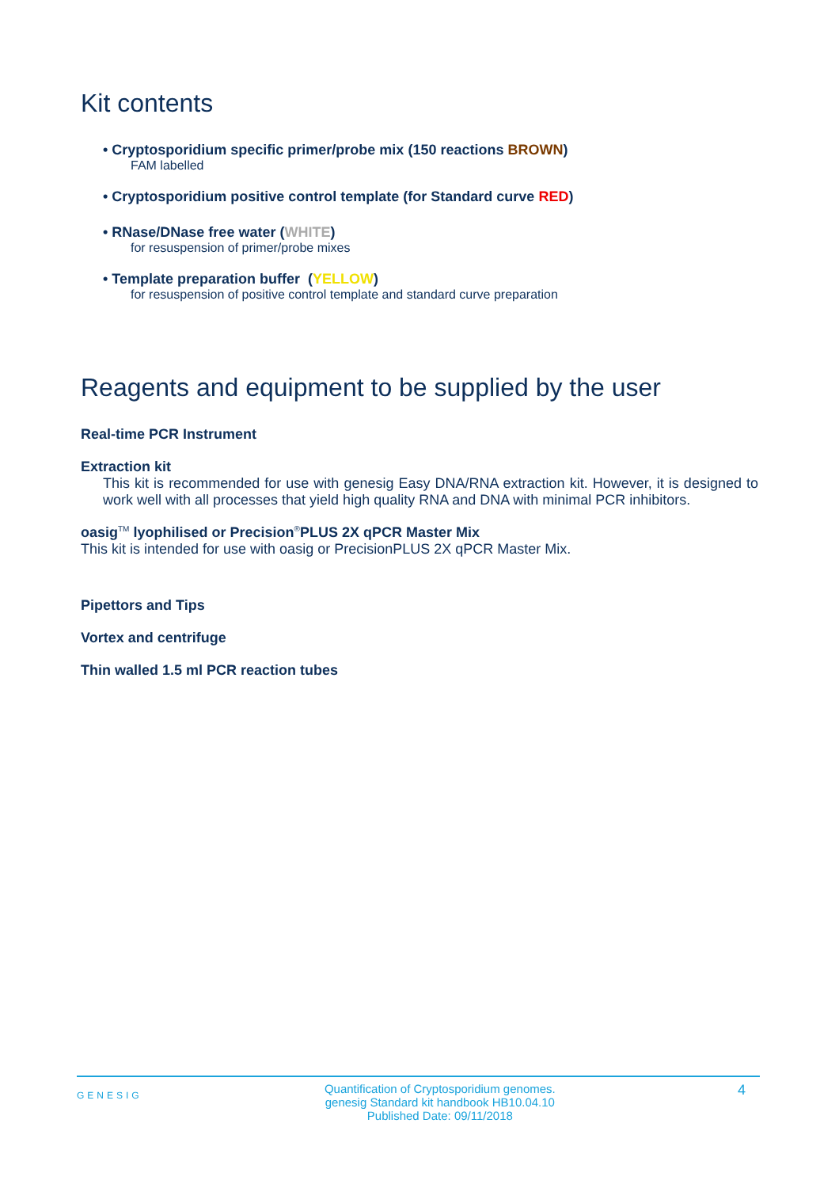Kit contents
• Cryptosporidium specific primer/probe mix (150 reactions BROWN)
FAM labelled
• Cryptosporidium positive control template (for Standard curve RED)
• RNase/DNase free water (WHITE)
for resuspension of primer/probe mixes
• Template preparation buffer (YELLOW)
for resuspension of positive control template and standard curve preparation
Reagents and equipment to be supplied by the user
Real-time PCR Instrument
Extraction kit
This kit is recommended for use with genesig Easy DNA/RNA extraction kit. However, it is designed to work well with all processes that yield high quality RNA and DNA with minimal PCR inhibitors.
oasig<sup>TM</sup> lyophilised or Precision<sup>®</sup>PLUS 2X qPCR Master Mix
This kit is intended for use with oasig or PrecisionPLUS 2X qPCR Master Mix.
Pipettors and Tips
Vortex and centrifuge
Thin walled 1.5 ml PCR reaction tubes
GENESIG Quantification of Cryptosporidium genomes.
genesig Standard kit handbook HB10.04.10
Published Date: 09/11/2018 4